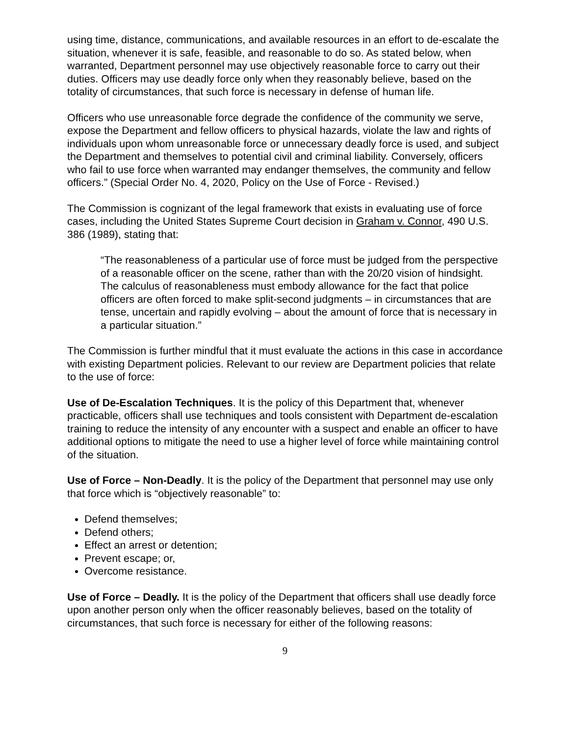using time, distance, communications, and available resources in an effort to de-escalate the situation, whenever it is safe, feasible, and reasonable to do so. As stated below, when warranted, Department personnel may use objectively reasonable force to carry out their duties. Officers may use deadly force only when they reasonably believe, based on the totality of circumstances, that such force is necessary in defense of human life.
Officers who use unreasonable force degrade the confidence of the community we serve, expose the Department and fellow officers to physical hazards, violate the law and rights of individuals upon whom unreasonable force or unnecessary deadly force is used, and subject the Department and themselves to potential civil and criminal liability. Conversely, officers who fail to use force when warranted may endanger themselves, the community and fellow officers.” (Special Order No. 4, 2020, Policy on the Use of Force - Revised.)
The Commission is cognizant of the legal framework that exists in evaluating use of force cases, including the United States Supreme Court decision in Graham v. Connor, 490 U.S. 386 (1989), stating that:
“The reasonableness of a particular use of force must be judged from the perspective of a reasonable officer on the scene, rather than with the 20/20 vision of hindsight. The calculus of reasonableness must embody allowance for the fact that police officers are often forced to make split-second judgments – in circumstances that are tense, uncertain and rapidly evolving – about the amount of force that is necessary in a particular situation.”
The Commission is further mindful that it must evaluate the actions in this case in accordance with existing Department policies. Relevant to our review are Department policies that relate to the use of force:
Use of De-Escalation Techniques. It is the policy of this Department that, whenever practicable, officers shall use techniques and tools consistent with Department de-escalation training to reduce the intensity of any encounter with a suspect and enable an officer to have additional options to mitigate the need to use a higher level of force while maintaining control of the situation.
Use of Force – Non-Deadly. It is the policy of the Department that personnel may use only that force which is “objectively reasonable” to:
Defend themselves;
Defend others;
Effect an arrest or detention;
Prevent escape; or,
Overcome resistance.
Use of Force – Deadly. It is the policy of the Department that officers shall use deadly force upon another person only when the officer reasonably believes, based on the totality of circumstances, that such force is necessary for either of the following reasons:
9